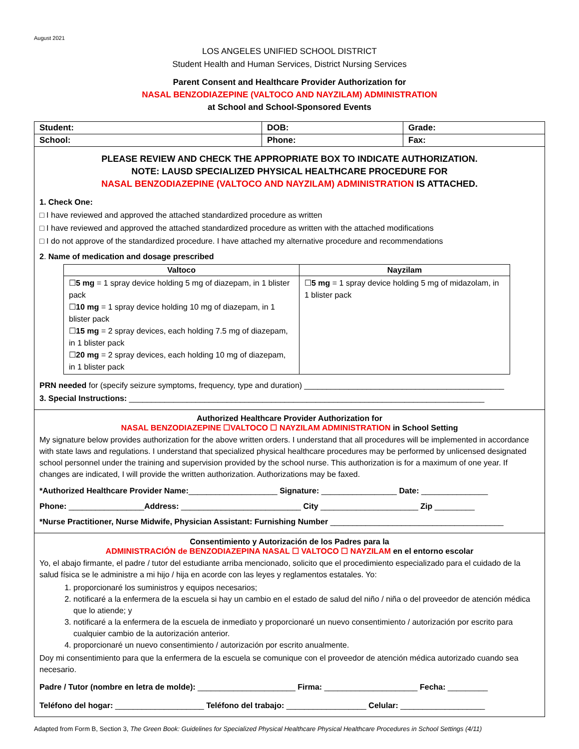August 2021
LOS ANGELES UNIFIED SCHOOL DISTRICT
Student Health and Human Services, District Nursing Services
Parent Consent and Healthcare Provider Authorization for
NASAL BENZODIAZEPINE (VALTOCO AND NAYZILAM) ADMINISTRATION
at School and School-Sponsored Events
| Student: | DOB: | | Grade: |
| School: | Phone: | Fax: | |
PLEASE REVIEW AND CHECK THE APPROPRIATE BOX TO INDICATE AUTHORIZATION.
NOTE: LAUSD SPECIALIZED PHYSICAL HEALTHCARE PROCEDURE FOR
NASAL BENZODIAZEPINE (VALTOCO AND NAYZILAM) ADMINISTRATION IS ATTACHED.
1. Check One:
□ I have reviewed and approved the attached standardized procedure as written
□ I have reviewed and approved the attached standardized procedure as written with the attached modifications
□ I do not approve of the standardized procedure. I have attached my alternative procedure and recommendations
2. Name of medication and dosage prescribed
| Valtoco | Nayzilam |
| --- | --- |
| ☐ 5 mg = 1 spray device holding 5 mg of diazepam, in 1 blister pack ☐ 10 mg = 1 spray device holding 10 mg of diazepam, in 1 blister pack ☐ 15 mg = 2 spray devices, each holding 7.5 mg of diazepam, in 1 blister pack ☐ 20 mg = 2 spray devices, each holding 10 mg of diazepam, in 1 blister pack | ☐ 5 mg = 1 spray device holding 5 mg of midazolam, in 1 blister pack |
PRN needed for (specify seizure symptoms, frequency, type and duration) _____________________________________________
3. Special Instructions: ________________________________________________________________________________
Authorized Healthcare Provider Authorization for
NASAL BENZODIAZEPINE ☐VALTOCO ☐ NAYZILAM ADMINISTRATION in School Setting
My signature below provides authorization for the above written orders. I understand that all procedures will be implemented in accordance with state laws and regulations. I understand that specialized physical healthcare procedures may be performed by unlicensed designated school personnel under the training and supervision provided by the school nurse. This authorization is for a maximum of one year. If changes are indicated, I will provide the written authorization. Authorizations may be faxed.
*Authorized Healthcare Provider Name:____________________ Signature: _________________ Date: _______________
Phone: _________________Address: ___________________________ City ______________________ Zip _________
*Nurse Practitioner, Nurse Midwife, Physician Assistant: Furnishing Number _______________________________________
Consentimiento y Autorización de los Padres para la
ADMINISTRACIÓN de BENZODIAZEPINA NASAL ☐ VALTOCO ☐ NAYZILAM en el entorno escolar
Yo, el abajo firmante, el padre / tutor del estudiante arriba mencionado, solicito que el procedimiento especializado para el cuidado de la salud física se le administre a mi hijo / hija en acorde con las leyes y reglamentos estatales. Yo:
1. proporcionaré los suministros y equipos necesarios;
2. notificaré a la enfermera de la escuela si hay un cambio en el estado de salud del niño / niña o del proveedor de atención médica que lo atiende; y
3. notificaré a la enfermera de la escuela de inmediato y proporcionaré un nuevo consentimiento / autorización por escrito para cualquier cambio de la autorización anterior.
4. proporcionaré un nuevo consentimiento / autorización por escrito anualmente.
Doy mi consentimiento para que la enfermera de la escuela se comunique con el proveedor de atención médica autorizado cuando sea necesario.
Padre / Tutor (nombre en letra de molde): ______________________ Firma: _____________________ Fecha: _________
Teléfono del hogar: ____________________ Teléfono del trabajo: __________________ Celular: ___________________
Adapted from Form B, Section 3, The Green Book: Guidelines for Specialized Physical Healthcare Physical Healthcare Procedures in School Settings (4/11)